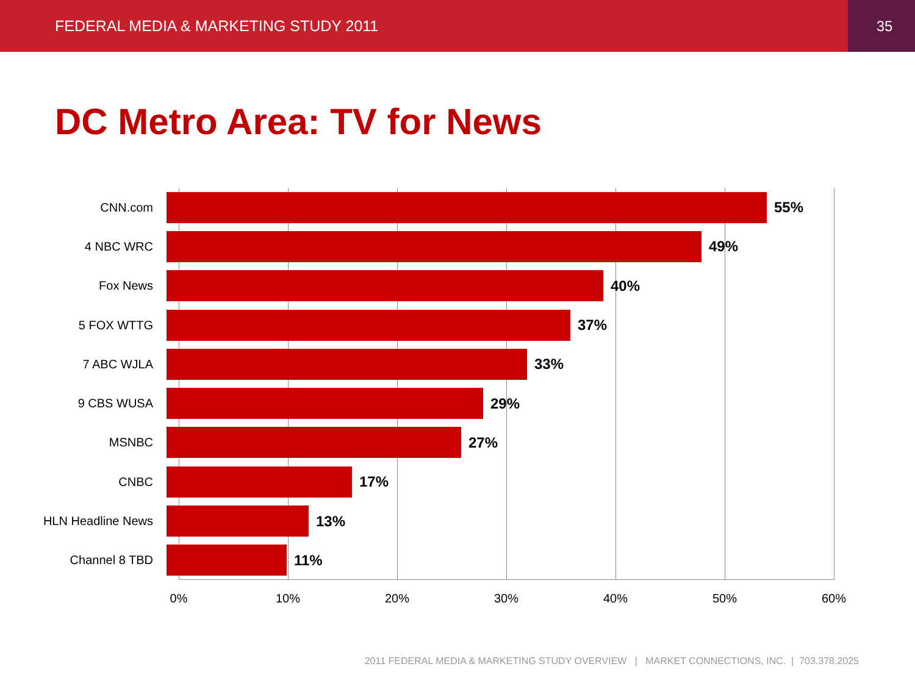FEDERAL MEDIA & MARKETING STUDY 2011 35
DC Metro Area: TV for News
CNN.com
55%
4 NBC WRC
49%
Fox News
40%
5 FOX WTTG
37%
7 ABC WJLA
33%
9 CBS WUSA
29%
MSNBC
27%
CNBC
17%
HLN Headline News
13%
Channel 8 TBD
11%
0% 10% 20% 30% 40% 50% 60%
2011 FEDERAL MEDIA & MARKETING STUDY OVERVIEW | MARKET CONNECTIONS, INC. | 703.378.2025